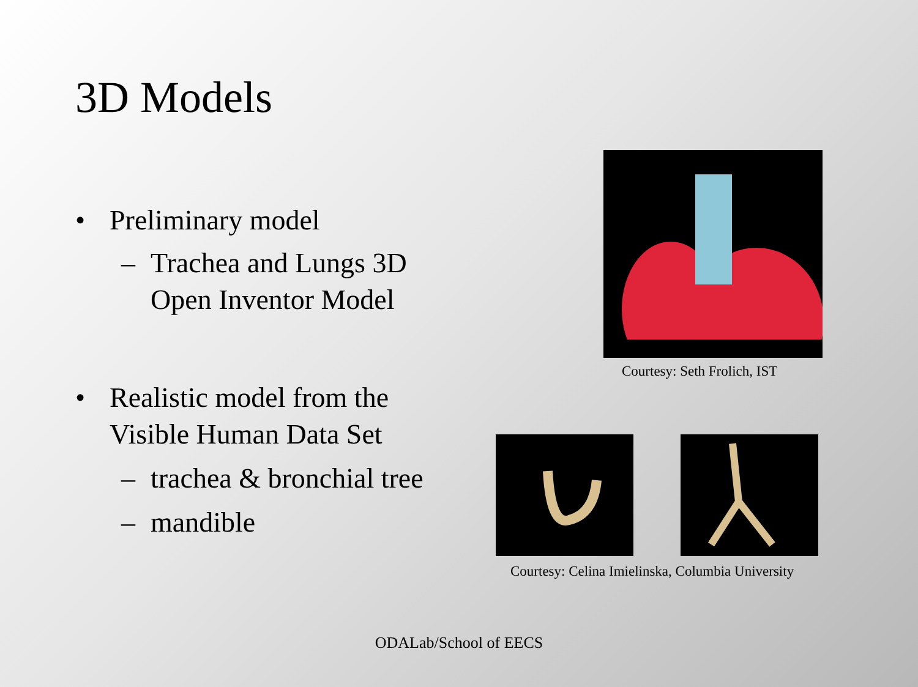3D Models
• Preliminary model
– Trachea and Lungs 3D Open Inventor Model
• Realistic model from the Visible Human Data Set
– trachea & bronchial tree
– mandible
Courtesy: Seth Frolich, IST
Courtesy: Celina Imielinska, Columbia University
ODALab/School of EECS